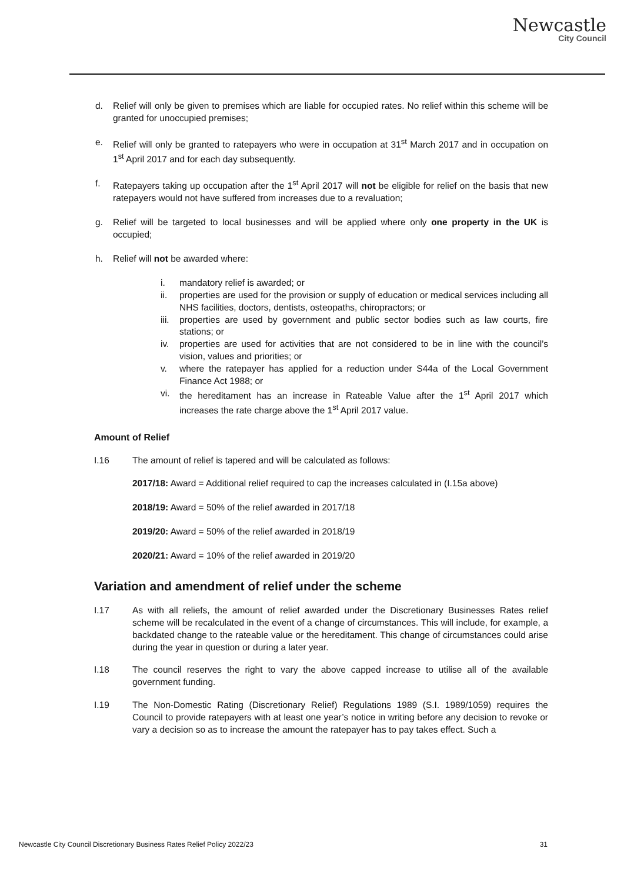Newcastle
City Council
d. Relief will only be given to premises which are liable for occupied rates. No relief within this scheme will be granted for unoccupied premises;
e. Relief will only be granted to ratepayers who were in occupation at 31<sup>st</sup> March 2017 and in occupation on 1<sup>st</sup> April 2017 and for each day subsequently.
f. Ratepayers taking up occupation after the 1<sup>st</sup> April 2017 will not be eligible for relief on the basis that new ratepayers would not have suffered from increases due to a revaluation;
g. Relief will be targeted to local businesses and will be applied where only one property in the UK is occupied;
h. Relief will not be awarded where:
i. mandatory relief is awarded; or
ii. properties are used for the provision or supply of education or medical services including all NHS facilities, doctors, dentists, osteopaths, chiropractors; or
iii. properties are used by government and public sector bodies such as law courts, fire stations; or
iv. properties are used for activities that are not considered to be in line with the council’s vision, values and priorities; or
v. where the ratepayer has applied for a reduction under S44a of the Local Government Finance Act 1988; or
vi. the hereditament has an increase in Rateable Value after the 1<sup>st</sup> April 2017 which increases the rate charge above the 1<sup>st</sup> April 2017 value.
Amount of Relief
I.16 The amount of relief is tapered and will be calculated as follows:
2017/18: Award = Additional relief required to cap the increases calculated in (I.15a above)
2018/19: Award = 50% of the relief awarded in 2017/18
2019/20: Award = 50% of the relief awarded in 2018/19
2020/21: Award = 10% of the relief awarded in 2019/20
Variation and amendment of relief under the scheme
I.17 As with all reliefs, the amount of relief awarded under the Discretionary Businesses Rates relief scheme will be recalculated in the event of a change of circumstances. This will include, for example, a backdated change to the rateable value or the hereditament. This change of circumstances could arise during the year in question or during a later year.
I.18 The council reserves the right to vary the above capped increase to utilise all of the available government funding.
I.19 The Non-Domestic Rating (Discretionary Relief) Regulations 1989 (S.I. 1989/1059) requires the Council to provide ratepayers with at least one year’s notice in writing before any decision to revoke or vary a decision so as to increase the amount the ratepayer has to pay takes effect. Such a
Newcastle City Council Discretionary Business Rates Relief Policy 2022/23 31